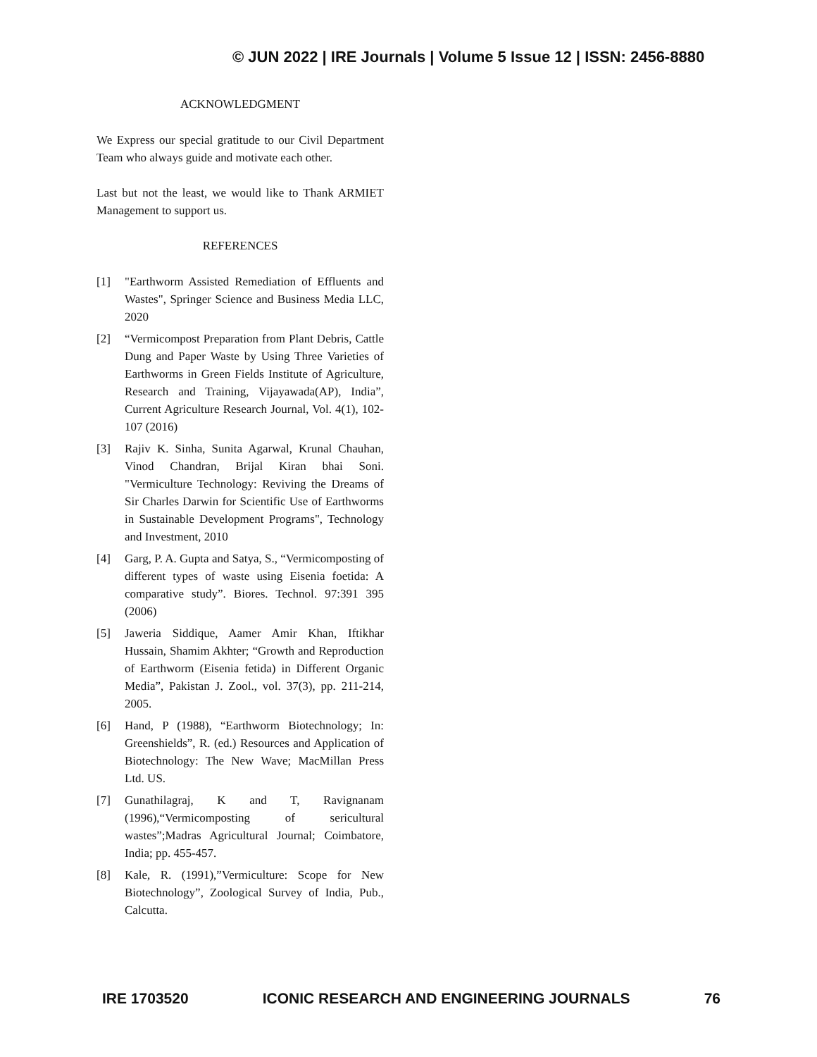© JUN 2022 | IRE Journals | Volume 5 Issue 12 | ISSN: 2456-8880
ACKNOWLEDGMENT
We Express our special gratitude to our Civil Department Team who always guide and motivate each other.
Last but not the least, we would like to Thank ARMIET Management to support us.
REFERENCES
[1] "Earthworm Assisted Remediation of Effluents and Wastes", Springer Science and Business Media LLC, 2020
[2] “Vermicompost Preparation from Plant Debris, Cattle Dung and Paper Waste by Using Three Varieties of Earthworms in Green Fields Institute of Agriculture, Research and Training, Vijayawada(AP), India”, Current Agriculture Research Journal, Vol. 4(1), 102-107 (2016)
[3] Rajiv K. Sinha, Sunita Agarwal, Krunal Chauhan, Vinod Chandran, Brijal Kiran bhai Soni. "Vermiculture Technology: Reviving the Dreams of Sir Charles Darwin for Scientific Use of Earthworms in Sustainable Development Programs", Technology and Investment, 2010
[4] Garg, P. A. Gupta and Satya, S., “Vermicomposting of different types of waste using Eisenia foetida: A comparative study”. Biores. Technol. 97:391 395 (2006)
[5] Jaweria Siddique, Aamer Amir Khan, Iftikhar Hussain, Shamim Akhter; “Growth and Reproduction of Earthworm (Eisenia fetida) in Different Organic Media”, Pakistan J. Zool., vol. 37(3), pp. 211-214, 2005.
[6] Hand, P (1988), “Earthworm Biotechnology; In: Greenshields”, R. (ed.) Resources and Application of Biotechnology: The New Wave; MacMillan Press Ltd. US.
[7] Gunathilagraj, K and T, Ravignanam (1996),“Vermicomposting of sericultural wastes”;Madras Agricultural Journal; Coimbatore, India; pp. 455-457.
[8] Kale, R. (1991),”Vermiculture: Scope for New Biotechnology”, Zoological Survey of India, Pub., Calcutta.
IRE 1703520 ICONIC RESEARCH AND ENGINEERING JOURNALS 76